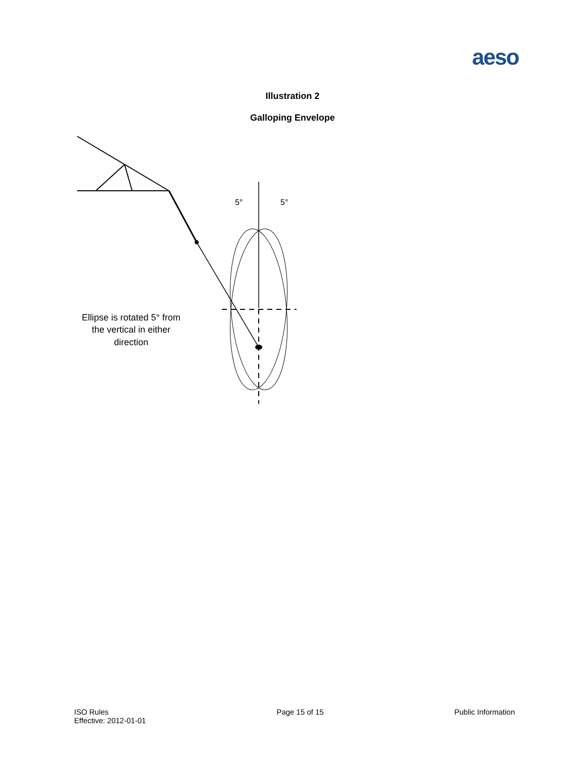aeso
Illustration 2
Galloping Envelope
5°
5°
Ellipse is rotated 5° from
the vertical in either
direction
ISO Rules
Effective: 2012-01-01
Page 15 of 15 Public Information